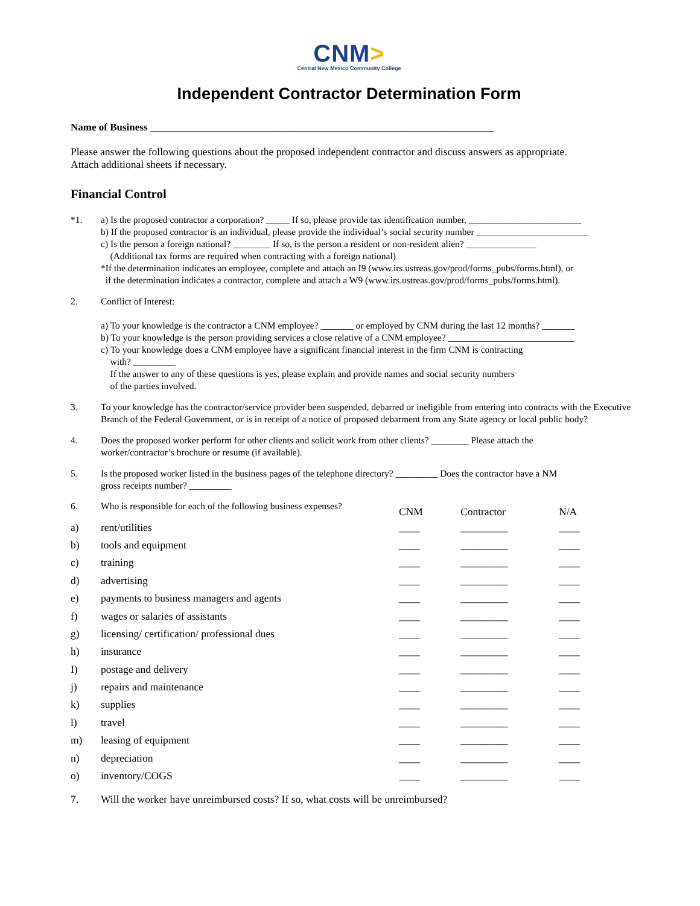CNM>
Central New Mexico Community College
Independent Contractor Determination Form
Name of Business ___________________________________________________________________
Please answer the following questions about the proposed independent contractor and discuss answers as appropriate.
Attach additional sheets if necessary.
Financial Control
*1. a) Is the proposed contractor a corporation? _____ If so, please provide tax identification number. ________________________
b) If the proposed contractor is an individual, please provide the individual’s social security number ________________________
c) Is the person a foreign national? ________ If so, is the person a resident or non-resident alien? _______________
(Additional tax forms are required when contracting with a foreign national)
*If the determination indicates an employee, complete and attach an I9 (www.irs.ustreas.gov/prod/forms_pubs/forms.html), or
if the determination indicates a contractor, complete and attach a W9 (www.irs.ustreas.gov/prod/forms_pubs/forms.html).
2. Conflict of Interest:
a) To your knowledge is the contractor a CNM employee? _______ or employed by CNM during the last 12 months? _______
b) To your knowledge is the person providing services a close relative of a CNM employee? ___________________________
c) To your knowledge does a CNM employee have a significant financial interest in the firm CNM is contracting
with? _________
If the answer to any of these questions is yes, please explain and provide names and social security numbers
of the parties involved.
3. To your knowledge has the contractor/service provider been suspended, debarred or ineligible from entering into contracts with the Executive Branch of the Federal Government, or is in receipt of a notice of proposed debarment from any State agency or local public body?
4. Does the proposed worker perform for other clients and solicit work from other clients? ________ Please attach the
worker/contractor’s brochure or resume (if available).
5. Is the proposed worker listed in the business pages of the telephone directory? _________ Does the contractor have a NM
gross receipts number? _________
| 6. | Who is responsible for each of the following business expenses? | CNM | Contractor | N/A |
| a) | rent/utilities | ____ | _________ | ____ |
| b) | tools and equipment | ____ | _________ | ____ |
| c) | training | ____ | _________ | ____ |
| d) | advertising | ____ | _________ | ____ |
| e) | payments to business managers and agents | ____ | _________ | ____ |
| f) | wages or salaries of assistants | ____ | _________ | ____ |
| g) | licensing/ certification/ professional dues | ____ | _________ | ____ |
| h) | insurance | ____ | _________ | ____ |
| I) | postage and delivery | ____ | _________ | ____ |
| j) | repairs and maintenance | ____ | _________ | ____ |
| k) | supplies | ____ | _________ | ____ |
| l) | travel | ____ | _________ | ____ |
| m) | leasing of equipment | ____ | _________ | ____ |
| n) | depreciation | ____ | _________ | ____ |
| o) | inventory/COGS | ____ | _________ | ____ |
7. Will the worker have unreimbursed costs? If so, what costs will be unreimbursed?